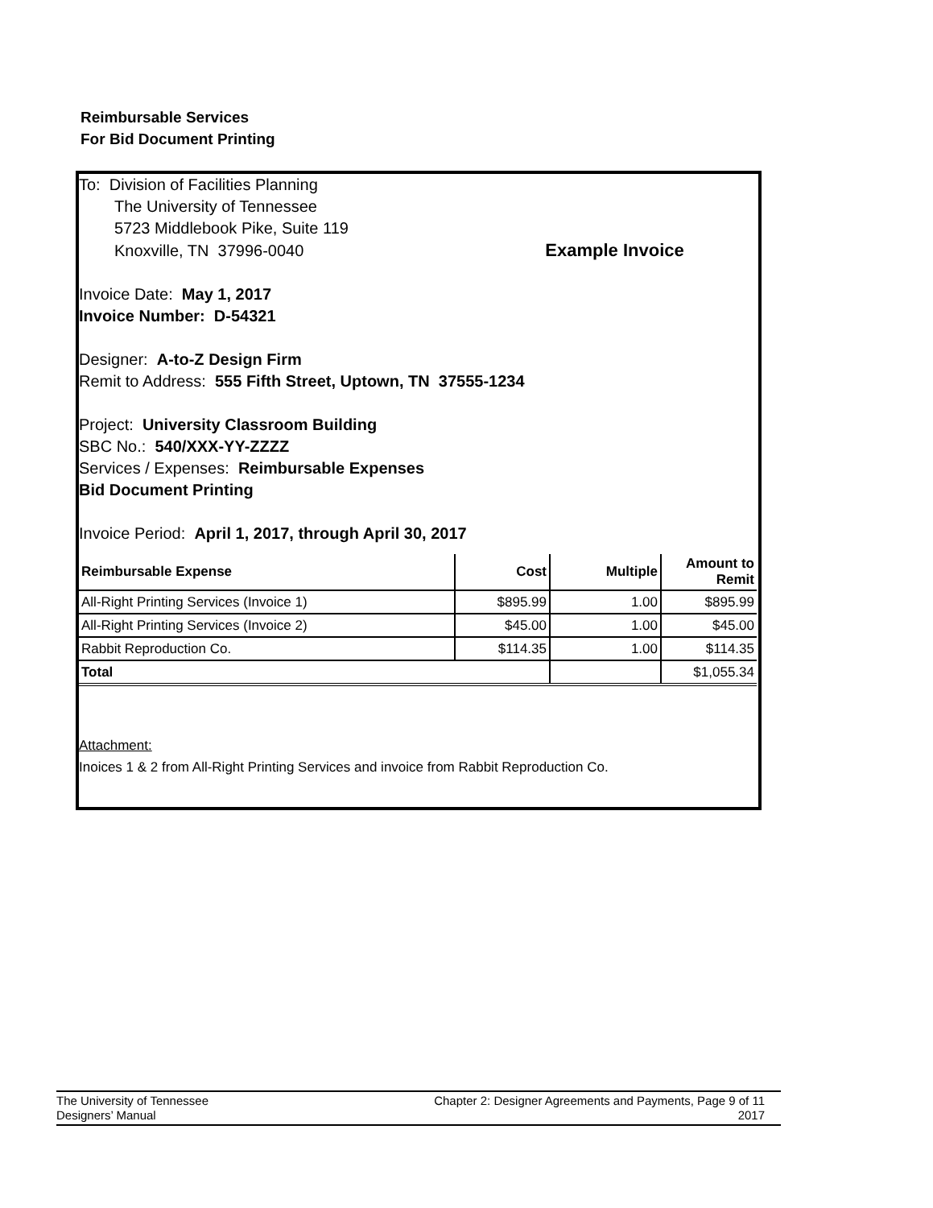Reimbursable Services
For Bid Document Printing
To: Division of Facilities Planning
The University of Tennessee
5723 Middlebook Pike, Suite 119
Knoxville, TN 37996-0040 Example Invoice
Invoice Date: May 1, 2017
Invoice Number: D-54321
Designer: A-to-Z Design Firm
Remit to Address: 555 Fifth Street, Uptown, TN 37555-1234
Project: University Classroom Building
SBC No.: 540/XXX-YY-ZZZZ
Services / Expenses: Reimbursable Expenses
Bid Document Printing
Invoice Period: April 1, 2017, through April 30, 2017
| Reimbursable Expense | Cost | Multiple | Amount to Remit |
| --- | --- | --- | --- |
| All-Right Printing Services (Invoice 1) | $895.99 | 1.00 | $895.99 |
| All-Right Printing Services (Invoice 2) | $45.00 | 1.00 | $45.00 |
| Rabbit Reproduction Co. | $114.35 | 1.00 | $114.35 |
| Total | | | $1,055.34 |
Attachment:
Inoices 1 & 2 from All-Right Printing Services and invoice from Rabbit Reproduction Co.
The University of Tennessee
Designers’ Manual
Chapter 2: Designer Agreements and Payments, Page 9 of 11
2017